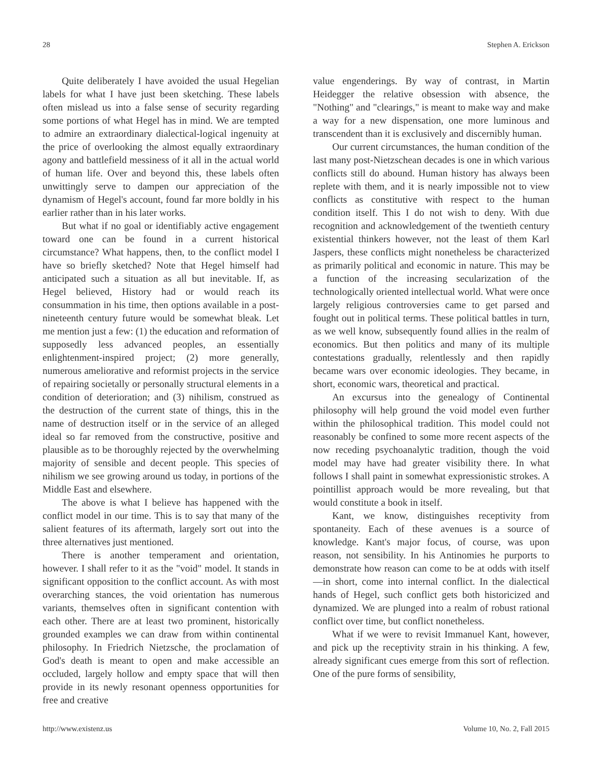28 Stephen A. Erickson
Quite deliberately I have avoided the usual Hegelian labels for what I have just been sketching. These labels often mislead us into a false sense of security regarding some portions of what Hegel has in mind. We are tempted to admire an extraordinary dialectical-logical ingenuity at the price of overlooking the almost equally extraordinary agony and battlefield messiness of it all in the actual world of human life. Over and beyond this, these labels often unwittingly serve to dampen our appreciation of the dynamism of Hegel's account, found far more boldly in his earlier rather than in his later works.
But what if no goal or identifiably active engagement toward one can be found in a current historical circumstance? What happens, then, to the conflict model I have so briefly sketched? Note that Hegel himself had anticipated such a situation as all but inevitable. If, as Hegel believed, History had or would reach its consummation in his time, then options available in a post-nineteenth century future would be somewhat bleak. Let me mention just a few: (1) the education and reformation of supposedly less advanced peoples, an essentially enlightenment-inspired project; (2) more generally, numerous ameliorative and reformist projects in the service of repairing societally or personally structural elements in a condition of deterioration; and (3) nihilism, construed as the destruction of the current state of things, this in the name of destruction itself or in the service of an alleged ideal so far removed from the constructive, positive and plausible as to be thoroughly rejected by the overwhelming majority of sensible and decent people. This species of nihilism we see growing around us today, in portions of the Middle East and elsewhere.
The above is what I believe has happened with the conflict model in our time. This is to say that many of the salient features of its aftermath, largely sort out into the three alternatives just mentioned.
There is another temperament and orientation, however. I shall refer to it as the "void" model. It stands in significant opposition to the conflict account. As with most overarching stances, the void orientation has numerous variants, themselves often in significant contention with each other. There are at least two prominent, historically grounded examples we can draw from within continental philosophy. In Friedrich Nietzsche, the proclamation of God's death is meant to open and make accessible an occluded, largely hollow and empty space that will then provide in its newly resonant openness opportunities for free and creative
value engenderings. By way of contrast, in Martin Heidegger the relative obsession with absence, the "Nothing" and "clearings," is meant to make way and make a way for a new dispensation, one more luminous and transcendent than it is exclusively and discernibly human.
Our current circumstances, the human condition of the last many post-Nietzschean decades is one in which various conflicts still do abound. Human history has always been replete with them, and it is nearly impossible not to view conflicts as constitutive with respect to the human condition itself. This I do not wish to deny. With due recognition and acknowledgement of the twentieth century existential thinkers however, not the least of them Karl Jaspers, these conflicts might nonetheless be characterized as primarily political and economic in nature. This may be a function of the increasing secularization of the technologically oriented intellectual world. What were once largely religious controversies came to get parsed and fought out in political terms. These political battles in turn, as we well know, subsequently found allies in the realm of economics. But then politics and many of its multiple contestations gradually, relentlessly and then rapidly became wars over economic ideologies. They became, in short, economic wars, theoretical and practical.
An excursus into the genealogy of Continental philosophy will help ground the void model even further within the philosophical tradition. This model could not reasonably be confined to some more recent aspects of the now receding psychoanalytic tradition, though the void model may have had greater visibility there. In what follows I shall paint in somewhat expressionistic strokes. A pointillist approach would be more revealing, but that would constitute a book in itself.
Kant, we know, distinguishes receptivity from spontaneity. Each of these avenues is a source of knowledge. Kant's major focus, of course, was upon reason, not sensibility. In his Antinomies he purports to demonstrate how reason can come to be at odds with itself—in short, come into internal conflict. In the dialectical hands of Hegel, such conflict gets both historicized and dynamized. We are plunged into a realm of robust rational conflict over time, but conflict nonetheless.
What if we were to revisit Immanuel Kant, however, and pick up the receptivity strain in his thinking. A few, already significant cues emerge from this sort of reflection. One of the pure forms of sensibility,
http://www.existenz.us Volume 10, No. 2, Fall 2015